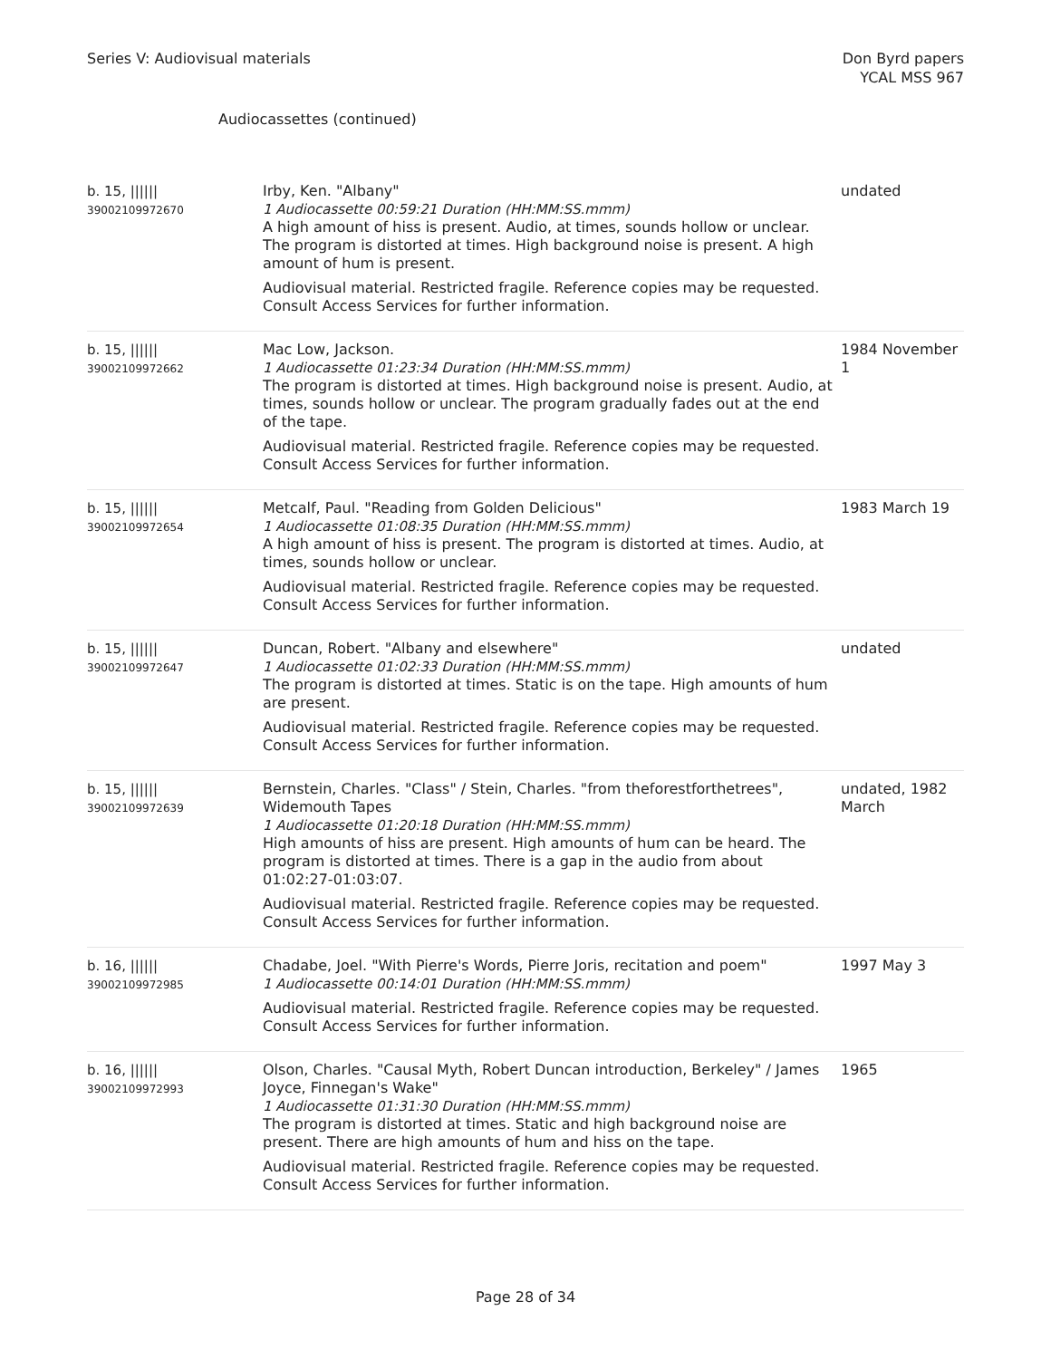Series V: Audiovisual materials
Don Byrd papers
YCAL MSS 967
Audiocassettes (continued)
| b. 15, ////// 39002109972670 | Irby, Ken. "Albany" 1 Audiocassette 00:59:21 Duration (HH:MM:SS.mmm) A high amount of hiss is present. Audio, at times, sounds hollow or unclear. The program is distorted at times. High background noise is present. A high amount of hum is present. Audiovisual material. Restricted fragile. Reference copies may be requested. Consult Access Services for further information. | undated |
| b. 15, ////// 39002109972662 | Mac Low, Jackson. 1 Audiocassette 01:23:34 Duration (HH:MM:SS.mmm) The program is distorted at times. High background noise is present. Audio, at times, sounds hollow or unclear. The program gradually fades out at the end of the tape. Audiovisual material. Restricted fragile. Reference copies may be requested. Consult Access Services for further information. | 1984 November 1 |
| b. 15, ////// 39002109972654 | Metcalf, Paul. "Reading from Golden Delicious" 1 Audiocassette 01:08:35 Duration (HH:MM:SS.mmm) A high amount of hiss is present. The program is distorted at times. Audio, at times, sounds hollow or unclear. Audiovisual material. Restricted fragile. Reference copies may be requested. Consult Access Services for further information. | 1983 March 19 |
| b. 15, ////// 39002109972647 | Duncan, Robert. "Albany and elsewhere" 1 Audiocassette 01:02:33 Duration (HH:MM:SS.mmm) The program is distorted at times. Static is on the tape. High amounts of hum are present. Audiovisual material. Restricted fragile. Reference copies may be requested. Consult Access Services for further information. | undated |
| b. 15, ////// 39002109972639 | Bernstein, Charles. "Class" / Stein, Charles. "from theforestforthetrees", Widemouth Tapes 1 Audiocassette 01:20:18 Duration (HH:MM:SS.mmm) High amounts of hiss are present. High amounts of hum can be heard. The program is distorted at times. There is a gap in the audio from about 01:02:27-01:03:07. Audiovisual material. Restricted fragile. Reference copies may be requested. Consult Access Services for further information. | undated, 1982 March |
| b. 16, ////// 39002109972985 | Chadabe, Joel. "With Pierre's Words, Pierre Joris, recitation and poem" 1 Audiocassette 00:14:01 Duration (HH:MM:SS.mmm) Audiovisual material. Restricted fragile. Reference copies may be requested. Consult Access Services for further information. | 1997 May 3 |
| b. 16, ////// 39002109972993 | Olson, Charles. "Causal Myth, Robert Duncan introduction, Berkeley" / James Joyce, Finnegan's Wake" 1 Audiocassette 01:31:30 Duration (HH:MM:SS.mmm) The program is distorted at times. Static and high background noise are present. There are high amounts of hum and hiss on the tape. Audiovisual material. Restricted fragile. Reference copies may be requested. Consult Access Services for further information. | 1965 |
Page 28 of 34